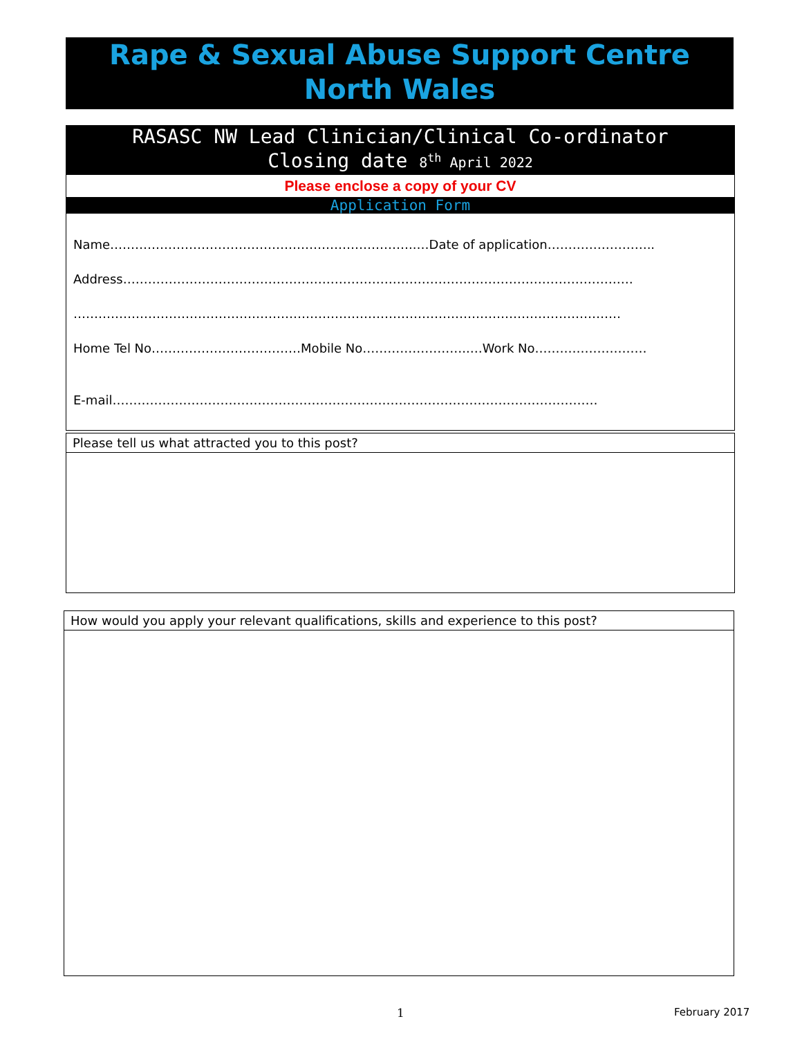Rape & Sexual Abuse Support Centre
North Wales
RASASC NW Lead Clinician/Clinical Co-ordinator
Closing date 8<sup>th</sup> April 2022
Please enclose a copy of your CV
Application Form
Name………………………………………………………………..…Date of application……………………..
Address……………………………………………………………………………………………………………
……………………………………………………………………………………………………………………
Home Tel No………………………………Mobile No……………………..…Work No………………………
E-mail………………………………………………………………………………………………………
Please tell us what attracted you to this post?
How would you apply your relevant qualifications, skills and experience to this post?
1 February 2017